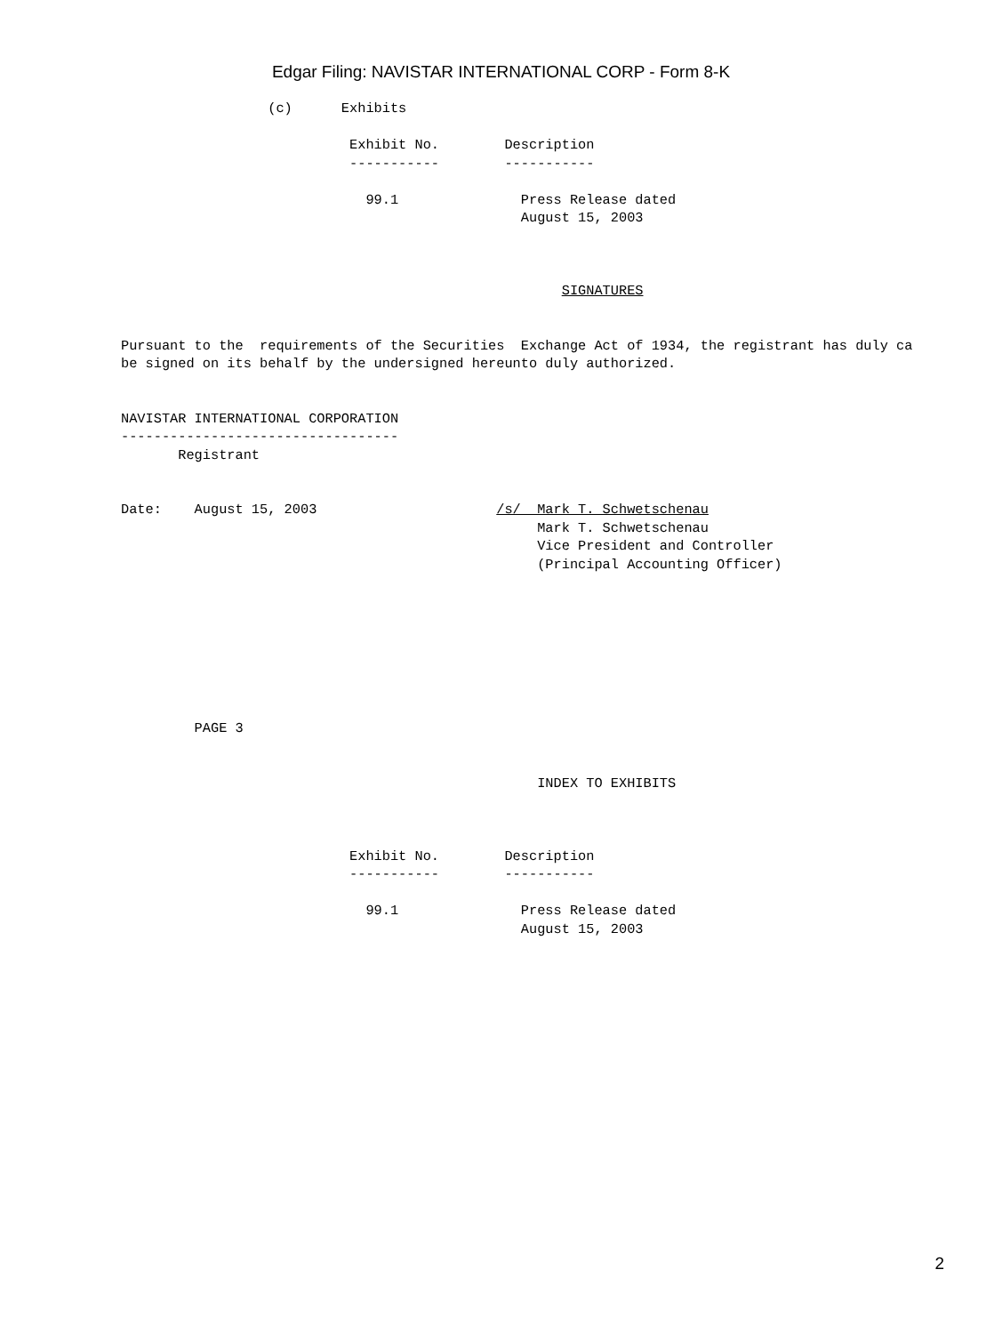Edgar Filing: NAVISTAR INTERNATIONAL CORP - Form 8-K
                  (c)      Exhibits

                            Exhibit No.        Description
                            -----------        -----------

                              99.1               Press Release dated
                                                 August 15, 2003



                                                      SIGNATURES


Pursuant to the  requirements of the Securities  Exchange Act of 1934, the registrant has duly ca
be signed on its behalf by the undersigned hereunto duly authorized.


NAVISTAR INTERNATIONAL CORPORATION
----------------------------------
       Registrant


Date:    August 15, 2003                      /s/  Mark T. Schwetschenau
                                                   Mark T. Schwetschenau
                                                   Vice President and Controller
                                                   (Principal Accounting Officer)








         PAGE 3


                                                   INDEX TO EXHIBITS



                            Exhibit No.        Description
                            -----------        -----------

                              99.1               Press Release dated
                                                 August 15, 2003
2